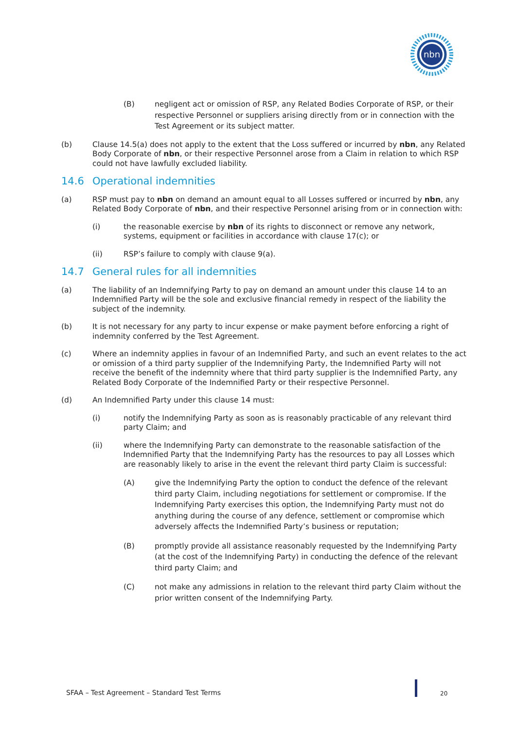nbn
(B) negligent act or omission of RSP, any Related Bodies Corporate of RSP, or their respective Personnel or suppliers arising directly from or in connection with the Test Agreement or its subject matter.
(b) Clause 14.5(a) does not apply to the extent that the Loss suffered or incurred by nbn, any Related Body Corporate of nbn, or their respective Personnel arose from a Claim in relation to which RSP could not have lawfully excluded liability.
14.6 Operational indemnities
(a) RSP must pay to nbn on demand an amount equal to all Losses suffered or incurred by nbn, any Related Body Corporate of nbn, and their respective Personnel arising from or in connection with:
(i) the reasonable exercise by nbn of its rights to disconnect or remove any network, systems, equipment or facilities in accordance with clause 17(c); or
(ii) RSP’s failure to comply with clause 9(a).
14.7 General rules for all indemnities
(a) The liability of an Indemnifying Party to pay on demand an amount under this clause 14 to an Indemnified Party will be the sole and exclusive financial remedy in respect of the liability the subject of the indemnity.
(b) It is not necessary for any party to incur expense or make payment before enforcing a right of indemnity conferred by the Test Agreement.
(c) Where an indemnity applies in favour of an Indemnified Party, and such an event relates to the act or omission of a third party supplier of the Indemnifying Party, the Indemnified Party will not receive the benefit of the indemnity where that third party supplier is the Indemnified Party, any Related Body Corporate of the Indemnified Party or their respective Personnel.
(d) An Indemnified Party under this clause 14 must:
(i) notify the Indemnifying Party as soon as is reasonably practicable of any relevant third party Claim; and
(ii) where the Indemnifying Party can demonstrate to the reasonable satisfaction of the Indemnified Party that the Indemnifying Party has the resources to pay all Losses which are reasonably likely to arise in the event the relevant third party Claim is successful:
(A) give the Indemnifying Party the option to conduct the defence of the relevant third party Claim, including negotiations for settlement or compromise. If the Indemnifying Party exercises this option, the Indemnifying Party must not do anything during the course of any defence, settlement or compromise which adversely affects the Indemnified Party’s business or reputation;
(B) promptly provide all assistance reasonably requested by the Indemnifying Party (at the cost of the Indemnifying Party) in conducting the defence of the relevant third party Claim; and
(C) not make any admissions in relation to the relevant third party Claim without the prior written consent of the Indemnifying Party.
SFAA – Test Agreement – Standard Test Terms
20